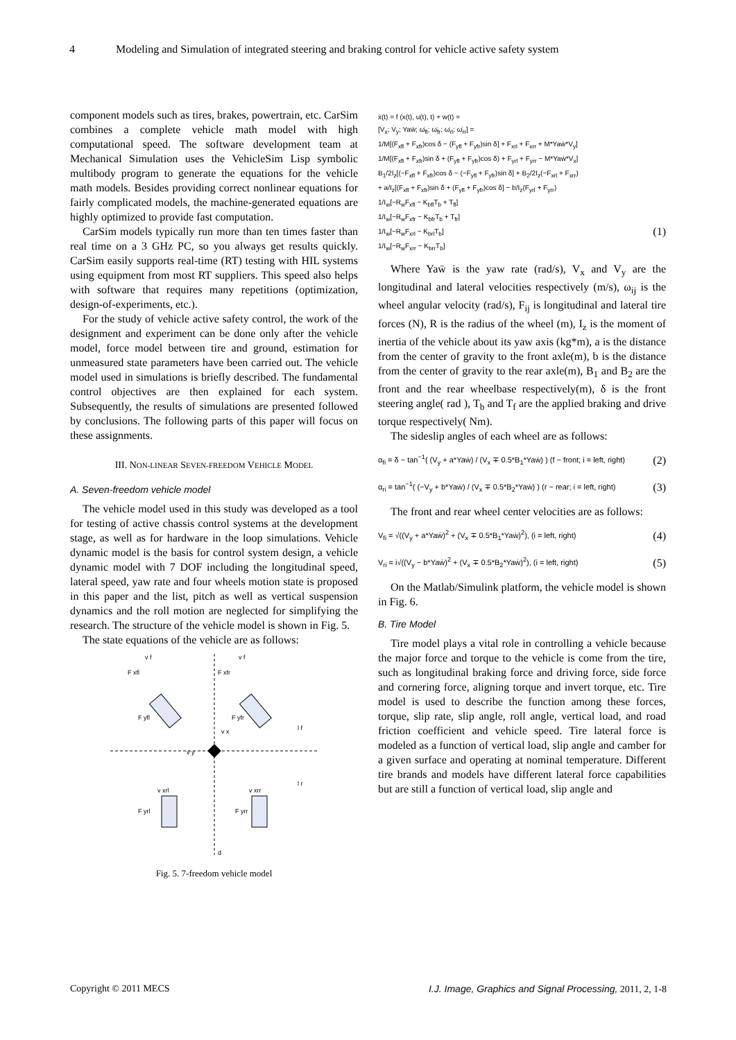4 Modeling and Simulation of integrated steering and braking control for vehicle active safety system
component models such as tires, brakes, powertrain, etc. CarSim combines a complete vehicle math model with high computational speed. The software development team at Mechanical Simulation uses the VehicleSim Lisp symbolic multibody program to generate the equations for the vehicle math models. Besides providing correct nonlinear equations for fairly complicated models, the machine-generated equations are highly optimized to provide fast computation.
CarSim models typically run more than ten times faster than real time on a 3 GHz PC, so you always get results quickly. CarSim easily supports real-time (RT) testing with HIL systems using equipment from most RT suppliers. This speed also helps with software that requires many repetitions (optimization, design-of-experiments, etc.).
For the study of vehicle active safety control, the work of the designment and experiment can be done only after the vehicle model, force model between tire and ground, estimation for unmeasured state parameters have been carried out. The vehicle model used in simulations is briefly described. The fundamental control objectives are then explained for each system. Subsequently, the results of simulations are presented followed by conclusions. The following parts of this paper will focus on these assignments.
III. NON-LINEAR SEVEN-FREEDOM VEHICLE MODEL
A. Seven-freedom vehicle model
The vehicle model used in this study was developed as a tool for testing of active chassis control systems at the development stage, as well as for hardware in the loop simulations. Vehicle dynamic model is the basis for control system design, a vehicle dynamic model with 7 DOF including the longitudinal speed, lateral speed, yaw rate and four wheels motion state is proposed in this paper and the list, pitch as well as vertical suspension dynamics and the roll motion are neglected for simplifying the research. The structure of the vehicle model is shown in Fig. 5.
The state equations of the vehicle are as follows:
F xfl
F xfr
F yfl
F yfr
v x
v y
l f
l r
v xrl
v xrr
F yrl
F yrr
d
v f
v f
Fig. 5. 7-freedom vehicle model
ẋ(t) = f (x(t), u(t), t) + w(t) =
[V̇<sub>x</sub>; V̇<sub>y</sub>; Yaẅ; ω̇<sub>fl</sub>; ω̇<sub>fr</sub>; ω̇<sub>rl</sub>; ω̇<sub>rr</sub>] =
1/M[(F<sub>xfl</sub> + F<sub>xfr</sub>)cos δ − (F<sub>yfl</sub> + F<sub>yfr</sub>)sin δ] + F<sub>xrl</sub> + F<sub>xrr</sub> + M*Yaẇ*V<sub>y</sub>]
1/M[(F<sub>xfl</sub> + F<sub>xfr</sub>)sin δ + (F<sub>yfl</sub> + F<sub>yfr</sub>)cos δ) + F<sub>yrl</sub> + F<sub>yrr</sub> − M*Yaẇ*V<sub>x</sub>]
B<sub>1</sub>/2I<sub>z</sub>[(−F<sub>xfl</sub> + F<sub>xfr</sub>)cos δ − (−F<sub>yfl</sub> + F<sub>yfr</sub>)sin δ] + B<sub>2</sub>/2I<sub>z</sub>(−F<sub>xrl</sub> + F<sub>xrr</sub>)
+ a/I<sub>z</sub>[(F<sub>xfl</sub> + F<sub>xfr</sub>)sin δ + (F<sub>yfl</sub> + F<sub>yfr</sub>)cos δ] − b/I<sub>z</sub>(F<sub>yrl</sub> + F<sub>yrr</sub>)
1/I<sub>w</sub>[−R<sub>w</sub>F<sub>xfl</sub> − K<sub>bfl</sub>T<sub>b</sub> + T<sub>fl</sub>]
1/I<sub>w</sub>[−R<sub>w</sub>F<sub>xfr</sub> − K<sub>bfr</sub>T<sub>b</sub> + T<sub>fr</sub>]
1/I<sub>w</sub>[−R<sub>w</sub>F<sub>xrl</sub> − K<sub>brl</sub>T<sub>b</sub>] (1)
1/I<sub>w</sub>[−R<sub>w</sub>F<sub>xrr</sub> − K<sub>brr</sub>T<sub>b</sub>]
Where Yaẅ is the yaw rate (rad/s), V<sub>x</sub> and V<sub>y</sub> are the longitudinal and lateral velocities respectively (m/s), ω<sub>ij</sub> is the wheel angular velocity (rad/s), F<sub>ij</sub> is longitudinal and lateral tire forces (N), R is the radius of the wheel (m), I<sub>z</sub> is the moment of inertia of the vehicle about its yaw axis (kg*m), a is the distance from the center of gravity to the front axle(m), b is the distance from the center of gravity to the rear axle(m), B<sub>1</sub> and B<sub>2</sub> are the front and the rear wheelbase respectively(m), δ is the front steering angle( rad ), T<sub>b</sub> and T<sub>f</sub> are the applied braking and drive torque respectively( Nm).
The sideslip angles of each wheel are as follows:
α<sub>fi</sub> = δ − tan<sup>−1</sup>( (V<sub>y</sub> + a*Yaẇ) / (V<sub>x</sub> ∓ 0.5*B<sub>1</sub>*Yaẇ) ) (f − front; i = left, right) (2)
α<sub>ri</sub> = tan<sup>−1</sup>( (−V<sub>y</sub> + b*Yaẇ) / (V<sub>x</sub> ∓ 0.5*B<sub>2</sub>*Yaẇ) ) (r − rear; i = left, right) (3)
The front and rear wheel center velocities are as follows:
V<sub>fi</sub> = √((V<sub>y</sub> + a*Yaẇ)<sup>2</sup> + (V<sub>x</sub> ∓ 0.5*B<sub>1</sub>*Yaẇ)<sup>2</sup>), (i = left, right) (4)
V<sub>ri</sub> = i√((V<sub>y</sub> − b*Yaẇ)<sup>2</sup> + (V<sub>x</sub> ∓ 0.5*B<sub>2</sub>*Yaẇ)<sup>2</sup>), (i = left, right) (5)
On the Matlab/Simulink platform, the vehicle model is shown in Fig. 6.
B. Tire Model
Tire model plays a vital role in controlling a vehicle because the major force and torque to the vehicle is come from the tire, such as longitudinal braking force and driving force, side force and cornering force, aligning torque and invert torque, etc. Tire model is used to describe the function among these forces, torque, slip rate, slip angle, roll angle, vertical load, and road friction coefficient and vehicle speed. Tire lateral force is modeled as a function of vertical load, slip angle and camber for a given surface and operating at nominal temperature. Different tire brands and models have different lateral force capabilities but are still a function of vertical load, slip angle and
Copyright © 2011 MECS I.J. Image, Graphics and Signal Processing, 2011, 2, 1-8